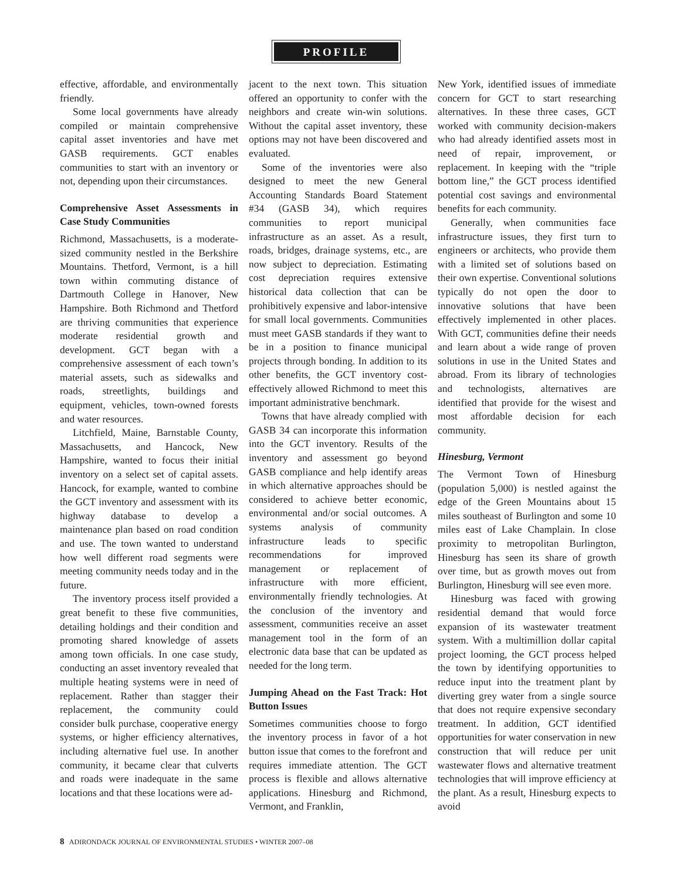PROFILE
effective, affordable, and environmentally friendly.
Some local governments have already compiled or maintain comprehensive capital asset inventories and have met GASB requirements. GCT enables communities to start with an inventory or not, depending upon their circumstances.
Comprehensive Asset Assessments in Case Study Communities
Richmond, Massachusetts, is a moderate-sized community nestled in the Berkshire Mountains. Thetford, Vermont, is a hill town within commuting distance of Dartmouth College in Hanover, New Hampshire. Both Richmond and Thetford are thriving communities that experience moderate residential growth and development. GCT began with a comprehensive assessment of each town’s material assets, such as sidewalks and roads, streetlights, buildings and equipment, vehicles, town-owned forests and water resources.
Litchfield, Maine, Barnstable County, Massachusetts, and Hancock, New Hampshire, wanted to focus their initial inventory on a select set of capital assets. Hancock, for example, wanted to combine the GCT inventory and assessment with its highway database to develop a maintenance plan based on road condition and use. The town wanted to understand how well different road segments were meeting community needs today and in the future.
The inventory process itself provided a great benefit to these five communities, detailing holdings and their condition and promoting shared knowledge of assets among town officials. In one case study, conducting an asset inventory revealed that multiple heating systems were in need of replacement. Rather than stagger their replacement, the community could consider bulk purchase, cooperative energy systems, or higher efficiency alternatives, including alternative fuel use. In another community, it became clear that culverts and roads were inadequate in the same locations and that these locations were ad-
jacent to the next town. This situation offered an opportunity to confer with the neighbors and create win-win solutions. Without the capital asset inventory, these options may not have been discovered and evaluated.
Some of the inventories were also designed to meet the new General Accounting Standards Board Statement #34 (GASB 34), which requires communities to report municipal infrastructure as an asset. As a result, roads, bridges, drainage systems, etc., are now subject to depreciation. Estimating cost depreciation requires extensive historical data collection that can be prohibitively expensive and labor-intensive for small local governments. Communities must meet GASB standards if they want to be in a position to finance municipal projects through bonding. In addition to its other benefits, the GCT inventory cost-effectively allowed Richmond to meet this important administrative benchmark.
Towns that have already complied with GASB 34 can incorporate this information into the GCT inventory. Results of the inventory and assessment go beyond GASB compliance and help identify areas in which alternative approaches should be considered to achieve better economic, environmental and/or social outcomes. A systems analysis of community infrastructure leads to specific recommendations for improved management or replacement of infrastructure with more efficient, environmentally friendly technologies. At the conclusion of the inventory and assessment, communities receive an asset management tool in the form of an electronic data base that can be updated as needed for the long term.
Jumping Ahead on the Fast Track: Hot Button Issues
Sometimes communities choose to forgo the inventory process in favor of a hot button issue that comes to the forefront and requires immediate attention. The GCT process is flexible and allows alternative applications. Hinesburg and Richmond, Vermont, and Franklin,
New York, identified issues of immediate concern for GCT to start researching alternatives. In these three cases, GCT worked with community decision-makers who had already identified assets most in need of repair, improvement, or replacement. In keeping with the “triple bottom line,” the GCT process identified potential cost savings and environmental benefits for each community.
Generally, when communities face infrastructure issues, they first turn to engineers or architects, who provide them with a limited set of solutions based on their own expertise. Conventional solutions typically do not open the door to innovative solutions that have been effectively implemented in other places. With GCT, communities define their needs and learn about a wide range of proven solutions in use in the United States and abroad. From its library of technologies and technologists, alternatives are identified that provide for the wisest and most affordable decision for each community.
Hinesburg, Vermont
The Vermont Town of Hinesburg (population 5,000) is nestled against the edge of the Green Mountains about 15 miles southeast of Burlington and some 10 miles east of Lake Champlain. In close proximity to metropolitan Burlington, Hinesburg has seen its share of growth over time, but as growth moves out from Burlington, Hinesburg will see even more.
Hinesburg was faced with growing residential demand that would force expansion of its wastewater treatment system. With a multimillion dollar capital project looming, the GCT process helped the town by identifying opportunities to reduce input into the treatment plant by diverting grey water from a single source that does not require expensive secondary treatment. In addition, GCT identified opportunities for water conservation in new construction that will reduce per unit wastewater flows and alternative treatment technologies that will improve efficiency at the plant. As a result, Hinesburg expects to avoid
8 ADIRONDACK JOURNAL OF ENVIRONMENTAL STUDIES • WINTER 2007–08